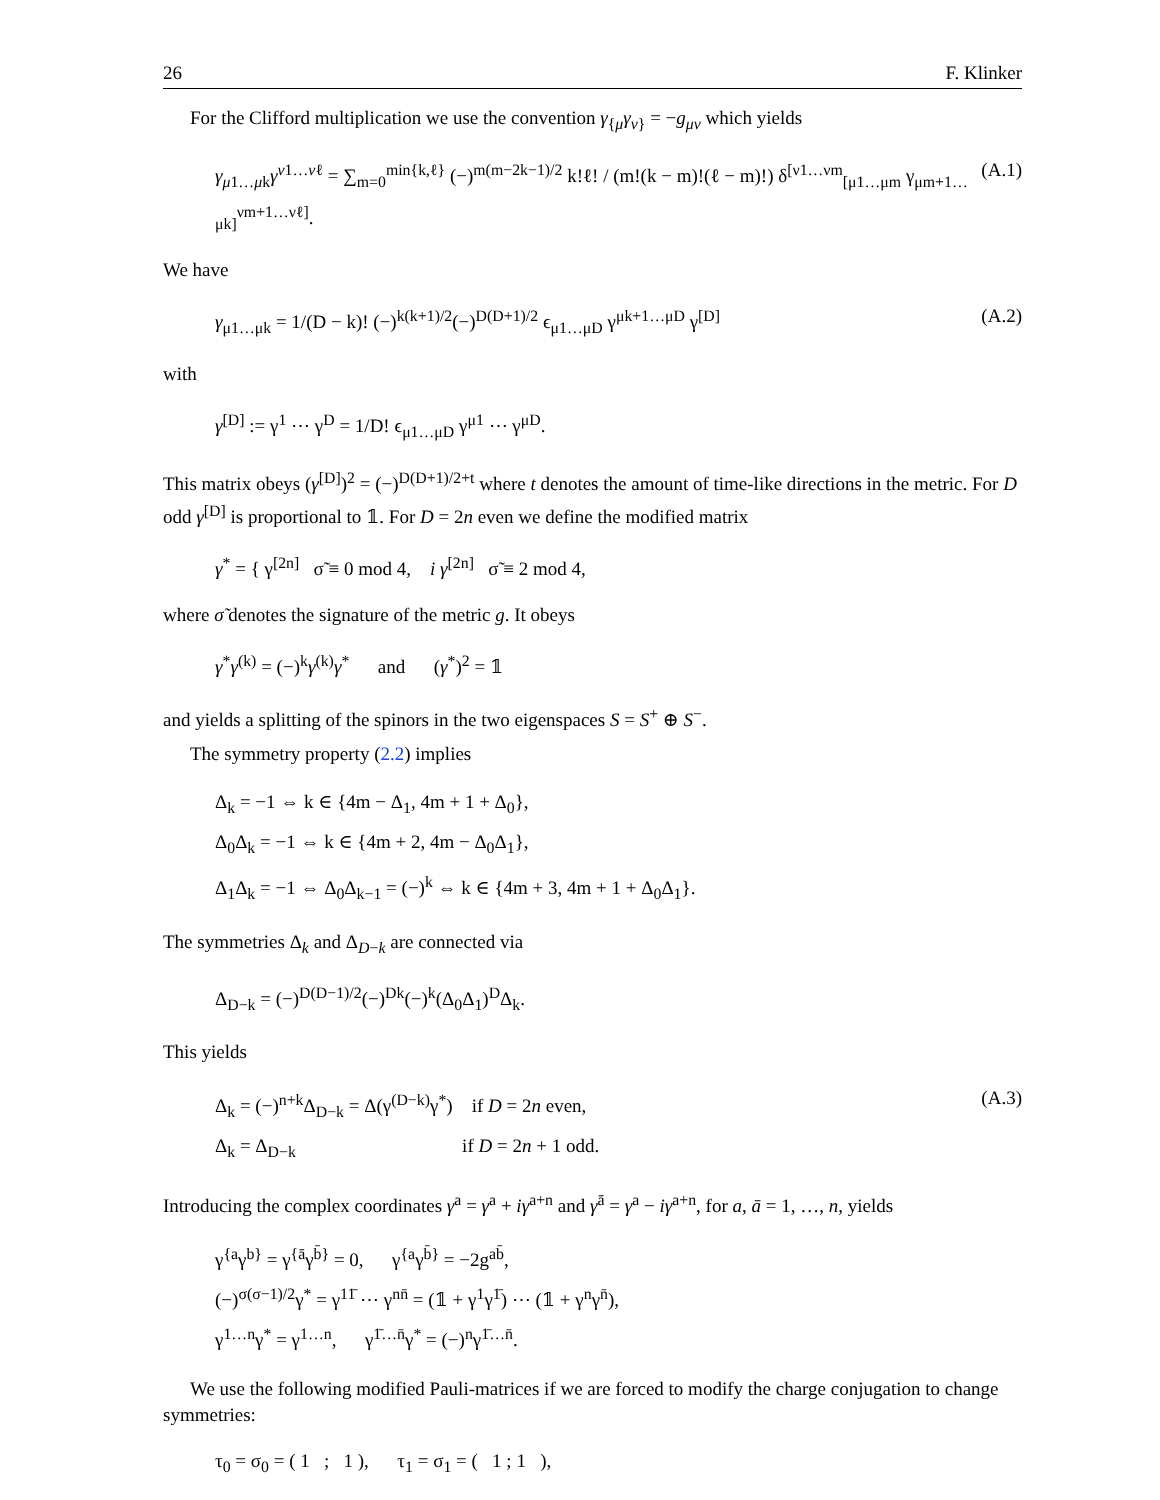26 F. Klinker
For the Clifford multiplication we use the convention γ<sub>{μ</sub>γ<sub>ν}</sub> = −g<sub>μν</sub> which yields
γ<sub>μ1…μk</sub>γ<sup>ν1…νℓ</sup> = ∑<sub>m=0</sub><sup>min{k,ℓ}</sup> (−)<sup>m(m−2k−1)/2</sup> k!ℓ! / (m!(k − m)!(ℓ − m)!) δ<sup>[ν1…νm</sup><sub>[μ1…μm</sub> γ<sub>μm+1…μk]</sub><sup>νm+1…νℓ]</sup>. (A.1)
We have
γ<sub>μ1…μk</sub> = 1/(D − k)! (−)<sup>k(k+1)/2</sup>(−)<sup>D(D+1)/2</sup> ϵ<sub>μ1…μD</sub> γ<sup>μk+1…μD</sup> γ<sup>[D]</sup> (A.2)
with
γ<sup>[D]</sup> := γ<sup>1</sup> ⋯ γ<sup>D</sup> = 1/D! ϵ<sub>μ1…μD</sub> γ<sup>μ1</sup> ⋯ γ<sup>μD</sup>.
This matrix obeys (γ<sup>[D]</sup>)<sup>2</sup> = (−)<sup>D(D+1)/2+t</sup> where t denotes the amount of time-like directions in the metric. For D odd γ<sup>[D]</sup> is proportional to 𝟙. For D = 2n even we define the modified matrix
γ<sup>*</sup> = { γ<sup>[2n]</sup> σ̃ ≡ 0 mod 4, i γ<sup>[2n]</sup> σ̃ ≡ 2 mod 4,
where σ̃ denotes the signature of the metric g. It obeys
γ<sup>*</sup>γ<sup>(k)</sup> = (−)<sup>k</sup>γ<sup>(k)</sup>γ<sup>*</sup> and (γ<sup>*</sup>)<sup>2</sup> = 𝟙
and yields a splitting of the spinors in the two eigenspaces S = S<sup>+</sup> ⊕ S<sup>−</sup>.
The symmetry property (2.2) implies
Δ<sub>k</sub> = −1 ⇔ k ∈ {4m − Δ<sub>1</sub>, 4m + 1 + Δ<sub>0</sub>},
Δ<sub>0</sub>Δ<sub>k</sub> = −1 ⇔ k ∈ {4m + 2, 4m − Δ<sub>0</sub>Δ<sub>1</sub>},
Δ<sub>1</sub>Δ<sub>k</sub> = −1 ⇔ Δ<sub>0</sub>Δ<sub>k−1</sub> = (−)<sup>k</sup> ⇔ k ∈ {4m + 3, 4m + 1 + Δ<sub>0</sub>Δ<sub>1</sub>}.
The symmetries Δ<sub>k</sub> and Δ<sub>D−k</sub> are connected via
Δ<sub>D−k</sub> = (−)<sup>D(D−1)/2</sup>(−)<sup>Dk</sup>(−)<sup>k</sup>(Δ<sub>0</sub>Δ<sub>1</sub>)<sup>D</sup>Δ<sub>k</sub>.
This yields
Δ<sub>k</sub> = (−)<sup>n+k</sup>Δ<sub>D−k</sub> = Δ(γ<sup>(D−k)</sup>γ<sup>*</sup>) if D = 2n even,
Δ<sub>k</sub> = Δ<sub>D−k</sub> if D = 2n + 1 odd.
(A.3)
Introducing the complex coordinates γ<sup>a</sup> = γ<sup>a</sup> + iγ<sup>a+n</sup> and γ<sup>ā</sup> = γ<sup>a</sup> − iγ<sup>a+n</sup>, for a, ā = 1, …, n, yields
γ<sup>{a</sup>γ<sup>b}</sup> = γ<sup>{ā</sup>γ<sup>b̄}</sup> = 0, γ<sup>{a</sup>γ<sup>b̄}</sup> = −2g<sup>ab̄</sup>,
(−)<sup>σ(σ−1)/2</sup>γ<sup>*</sup> = γ<sup>11̄</sup> ⋯ γ<sup>nn̄</sup> = (𝟙 + γ<sup>1</sup>γ<sup>1̄</sup>) ⋯ (𝟙 + γ<sup>n</sup>γ<sup>n̄</sup>),
γ<sup>1…n</sup>γ<sup>*</sup> = γ<sup>1…n</sup>, γ<sup>1̄…n̄</sup>γ<sup>*</sup> = (−)<sup>n</sup>γ<sup>1̄…n̄</sup>.
We use the following modified Pauli-matrices if we are forced to modify the charge conjugation to change symmetries:
τ<sub>0</sub> = σ<sub>0</sub> = ( 1 ; 1 ), τ<sub>1</sub> = σ<sub>1</sub> = ( 1 ; 1 ),